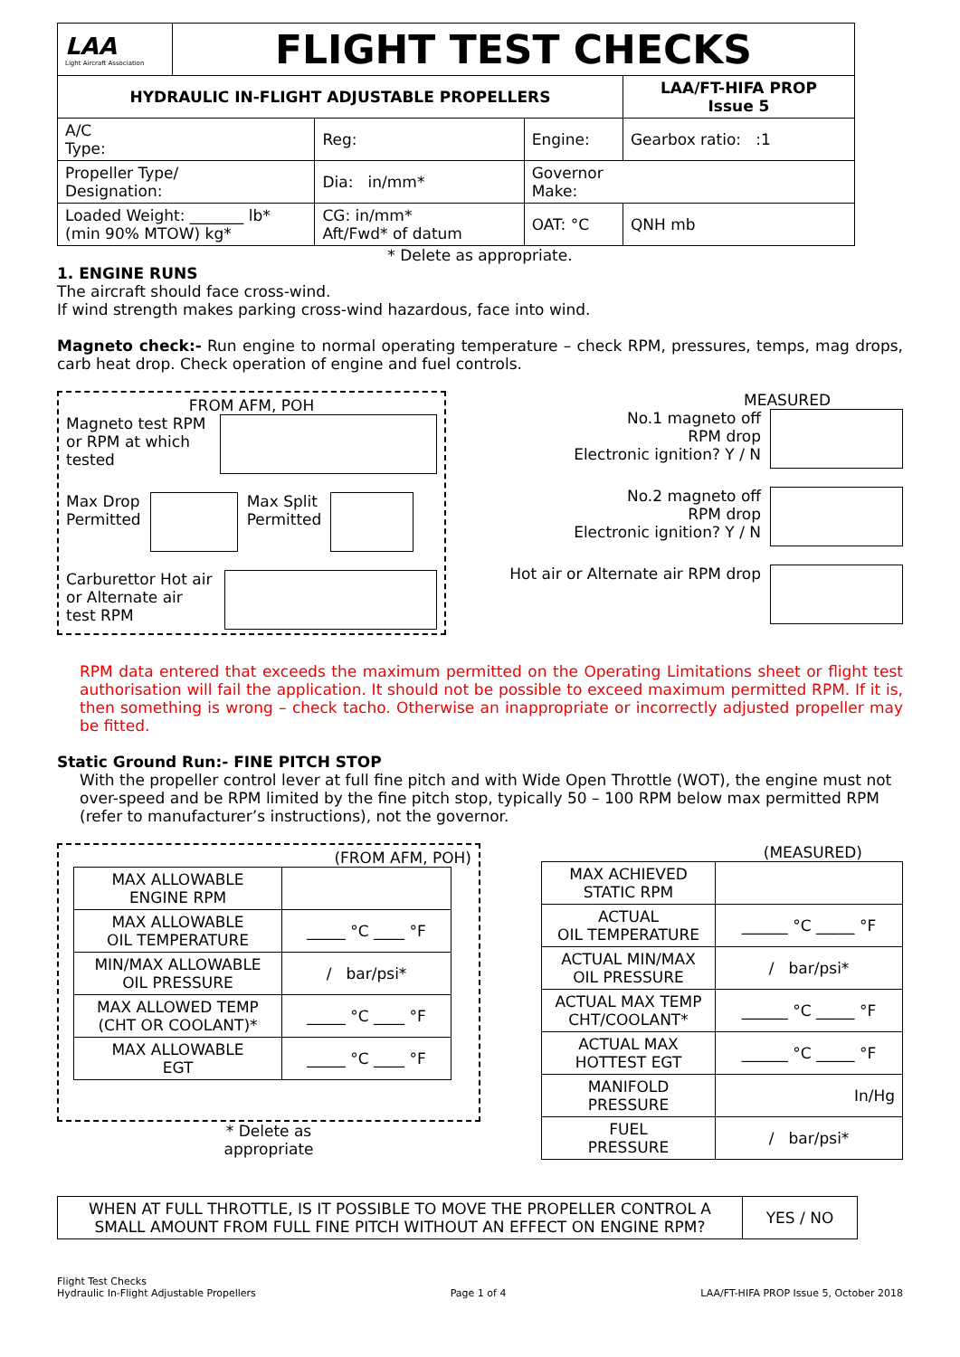| LAA Light Aircraft Association | FLIGHT TEST CHECKS | | | | |
| HYDRAULIC IN-FLIGHT ADJUSTABLE PROPELLERS | | | | | LAA/FT-HIFA PROP Issue 5 |
| A/C Type: | | Reg: | | Engine: | Gearbox ratio: :1 |
| Propeller Type/ Designation: | | | Dia: in/mm* | Governor Make: | |
| Loaded Weight: _______ lb* (min 90% MTOW) kg* | | CG: in/mm* Aft/Fwd* of datum | | OAT: °C | QNH mb |
* Delete as appropriate.
1. ENGINE RUNS
The aircraft should face cross-wind.
If wind strength makes parking cross-wind hazardous, face into wind.
Magneto check:- Run engine to normal operating temperature – check RPM, pressures, temps, mag drops, carb heat drop. Check operation of engine and fuel controls.
FROM AFM, POH
Magneto test RPM or RPM at which tested
Max Drop
Permitted
Max Split
Permitted
Carburettor Hot air or Alternate air test RPM
MEASURED
No.1 magneto off
RPM drop
Electronic ignition? Y / N
No.2 magneto off
RPM drop
Electronic ignition? Y / N
Hot air or Alternate air RPM drop
RPM data entered that exceeds the maximum permitted on the Operating Limitations sheet or flight test authorisation will fail the application. It should not be possible to exceed maximum permitted RPM. If it is, then something is wrong – check tacho. Otherwise an inappropriate or incorrectly adjusted propeller may be fitted.
Static Ground Run:- FINE PITCH STOP
With the propeller control lever at full fine pitch and with Wide Open Throttle (WOT), the engine must not over-speed and be RPM limited by the fine pitch stop, typically 50 – 100 RPM below max permitted RPM (refer to manufacturer’s instructions), not the governor.
(FROM AFM, POH)
| MAX ALLOWABLE ENGINE RPM | |
| MAX ALLOWABLE OIL TEMPERATURE | _____ °C ____ °F |
| MIN/MAX ALLOWABLE OIL PRESSURE | / bar/psi* |
| MAX ALLOWED TEMP (CHT OR COOLANT)* | _____ °C ____ °F |
| MAX ALLOWABLE EGT | _____ °C ____ °F |
* Delete as
appropriate
(MEASURED)
| MAX ACHIEVED STATIC RPM | |
| ACTUAL OIL TEMPERATURE | ______ °C _____ °F |
| ACTUAL MIN/MAX OIL PRESSURE | / bar/psi* |
| ACTUAL MAX TEMP CHT/COOLANT* | ______ °C _____ °F |
| ACTUAL MAX HOTTEST EGT | ______ °C _____ °F |
| MANIFOLD PRESSURE | In/Hg |
| FUEL PRESSURE | / bar/psi* |
| WHEN AT FULL THROTTLE, IS IT POSSIBLE TO MOVE THE PROPELLER CONTROL A SMALL AMOUNT FROM FULL FINE PITCH WITHOUT AN EFFECT ON ENGINE RPM? | YES / NO |
Flight Test Checks
Hydraulic In-Flight Adjustable Propellers
Page 1 of 4
LAA/FT-HIFA PROP Issue 5, October 2018